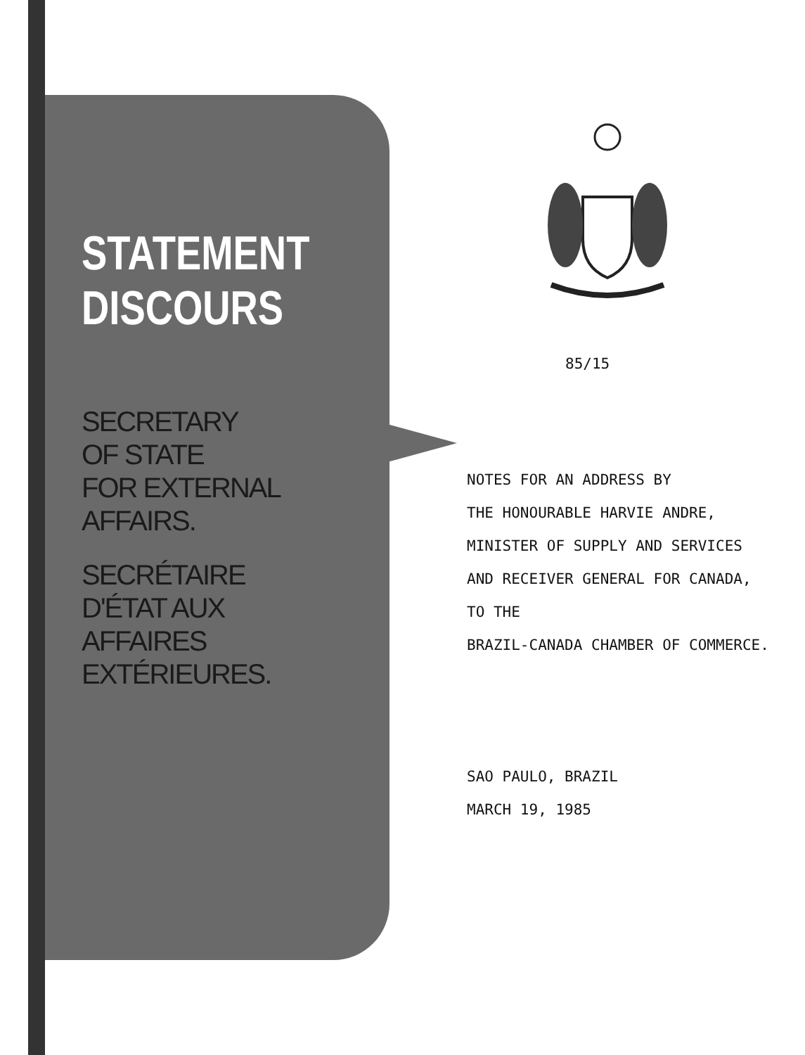STATEMENT
DISCOURS
SECRETARY
OF STATE
FOR EXTERNAL
AFFAIRS.
SECRÉTAIRE
D'ÉTAT AUX
AFFAIRES
EXTÉRIEURES.
85/15
NOTES FOR AN ADDRESS BY
THE HONOURABLE HARVIE ANDRE,
MINISTER OF SUPPLY AND SERVICES
AND RECEIVER GENERAL FOR CANADA,
TO THE
BRAZIL-CANADA CHAMBER OF COMMERCE.
SAO PAULO, BRAZIL
MARCH 19, 1985